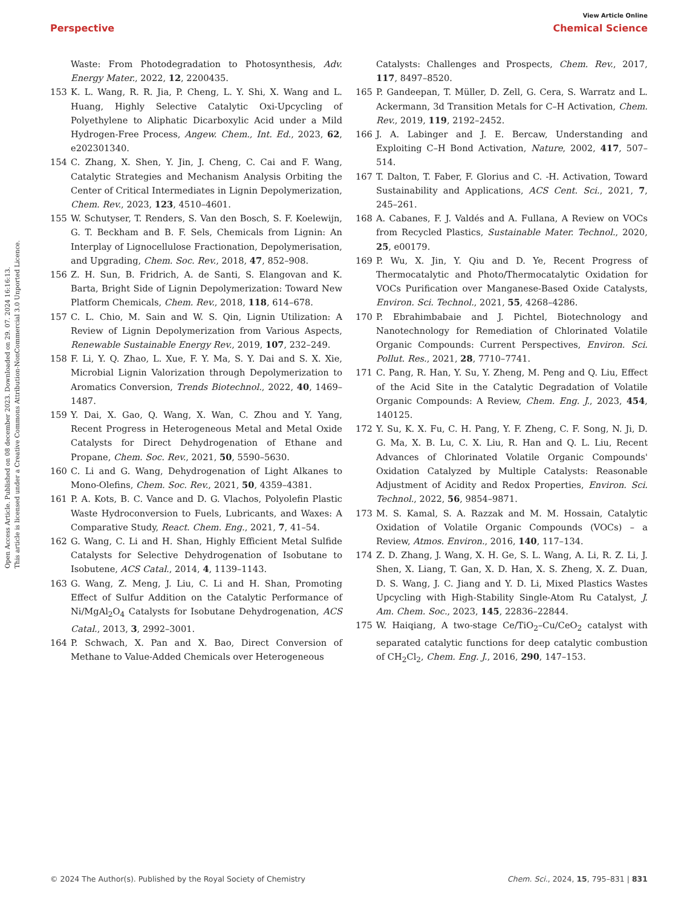View Article Online
Perspective Chemical Science
Open Access Article. Published on 08 december 2023. Downloaded on 29. 07. 2024 16:16:13.
This article is licensed under a Creative Commons Attribution-NonCommercial 3.0 Unported Licence.
Waste: From Photodegradation to Photosynthesis, Adv. Energy Mater., 2022, 12, 2200435.
153 K. L. Wang, R. R. Jia, P. Cheng, L. Y. Shi, X. Wang and L. Huang, Highly Selective Catalytic Oxi-Upcycling of Polyethylene to Aliphatic Dicarboxylic Acid under a Mild Hydrogen-Free Process, Angew. Chem., Int. Ed., 2023, 62, e202301340.
154 C. Zhang, X. Shen, Y. Jin, J. Cheng, C. Cai and F. Wang, Catalytic Strategies and Mechanism Analysis Orbiting the Center of Critical Intermediates in Lignin Depolymerization, Chem. Rev., 2023, 123, 4510–4601.
155 W. Schutyser, T. Renders, S. Van den Bosch, S. F. Koelewijn, G. T. Beckham and B. F. Sels, Chemicals from Lignin: An Interplay of Lignocellulose Fractionation, Depolymerisation, and Upgrading, Chem. Soc. Rev., 2018, 47, 852–908.
156 Z. H. Sun, B. Fridrich, A. de Santi, S. Elangovan and K. Barta, Bright Side of Lignin Depolymerization: Toward New Platform Chemicals, Chem. Rev., 2018, 118, 614–678.
157 C. L. Chio, M. Sain and W. S. Qin, Lignin Utilization: A Review of Lignin Depolymerization from Various Aspects, Renewable Sustainable Energy Rev., 2019, 107, 232–249.
158 F. Li, Y. Q. Zhao, L. Xue, F. Y. Ma, S. Y. Dai and S. X. Xie, Microbial Lignin Valorization through Depolymerization to Aromatics Conversion, Trends Biotechnol., 2022, 40, 1469–1487.
159 Y. Dai, X. Gao, Q. Wang, X. Wan, C. Zhou and Y. Yang, Recent Progress in Heterogeneous Metal and Metal Oxide Catalysts for Direct Dehydrogenation of Ethane and Propane, Chem. Soc. Rev., 2021, 50, 5590–5630.
160 C. Li and G. Wang, Dehydrogenation of Light Alkanes to Mono-Olefins, Chem. Soc. Rev., 2021, 50, 4359–4381.
161 P. A. Kots, B. C. Vance and D. G. Vlachos, Polyolefin Plastic Waste Hydroconversion to Fuels, Lubricants, and Waxes: A Comparative Study, React. Chem. Eng., 2021, 7, 41–54.
162 G. Wang, C. Li and H. Shan, Highly Efficient Metal Sulfide Catalysts for Selective Dehydrogenation of Isobutane to Isobutene, ACS Catal., 2014, 4, 1139–1143.
163 G. Wang, Z. Meng, J. Liu, C. Li and H. Shan, Promoting Effect of Sulfur Addition on the Catalytic Performance of Ni/MgAl<sub>2</sub>O<sub>4</sub> Catalysts for Isobutane Dehydrogenation, ACS Catal., 2013, 3, 2992–3001.
164 P. Schwach, X. Pan and X. Bao, Direct Conversion of Methane to Value-Added Chemicals over Heterogeneous
Catalysts: Challenges and Prospects, Chem. Rev., 2017, 117, 8497–8520.
165 P. Gandeepan, T. Müller, D. Zell, G. Cera, S. Warratz and L. Ackermann, 3d Transition Metals for C–H Activation, Chem. Rev., 2019, 119, 2192–2452.
166 J. A. Labinger and J. E. Bercaw, Understanding and Exploiting C–H Bond Activation, Nature, 2002, 417, 507–514.
167 T. Dalton, T. Faber, F. Glorius and C. -H. Activation, Toward Sustainability and Applications, ACS Cent. Sci., 2021, 7, 245–261.
168 A. Cabanes, F. J. Valdés and A. Fullana, A Review on VOCs from Recycled Plastics, Sustainable Mater. Technol., 2020, 25, e00179.
169 P. Wu, X. Jin, Y. Qiu and D. Ye, Recent Progress of Thermocatalytic and Photo/Thermocatalytic Oxidation for VOCs Purification over Manganese-Based Oxide Catalysts, Environ. Sci. Technol., 2021, 55, 4268–4286.
170 P. Ebrahimbabaie and J. Pichtel, Biotechnology and Nanotechnology for Remediation of Chlorinated Volatile Organic Compounds: Current Perspectives, Environ. Sci. Pollut. Res., 2021, 28, 7710–7741.
171 C. Pang, R. Han, Y. Su, Y. Zheng, M. Peng and Q. Liu, Effect of the Acid Site in the Catalytic Degradation of Volatile Organic Compounds: A Review, Chem. Eng. J., 2023, 454, 140125.
172 Y. Su, K. X. Fu, C. H. Pang, Y. F. Zheng, C. F. Song, N. Ji, D. G. Ma, X. B. Lu, C. X. Liu, R. Han and Q. L. Liu, Recent Advances of Chlorinated Volatile Organic Compounds' Oxidation Catalyzed by Multiple Catalysts: Reasonable Adjustment of Acidity and Redox Properties, Environ. Sci. Technol., 2022, 56, 9854–9871.
173 M. S. Kamal, S. A. Razzak and M. M. Hossain, Catalytic Oxidation of Volatile Organic Compounds (VOCs) – a Review, Atmos. Environ., 2016, 140, 117–134.
174 Z. D. Zhang, J. Wang, X. H. Ge, S. L. Wang, A. Li, R. Z. Li, J. Shen, X. Liang, T. Gan, X. D. Han, X. S. Zheng, X. Z. Duan, D. S. Wang, J. C. Jiang and Y. D. Li, Mixed Plastics Wastes Upcycling with High-Stability Single-Atom Ru Catalyst, J. Am. Chem. Soc., 2023, 145, 22836–22844.
175 W. Haiqiang, A two-stage Ce/TiO<sub>2</sub>–Cu/CeO<sub>2</sub> catalyst with separated catalytic functions for deep catalytic combustion of CH<sub>2</sub>Cl<sub>2</sub>, Chem. Eng. J., 2016, 290, 147–153.
© 2024 The Author(s). Published by the Royal Society of Chemistry Chem. Sci., 2024, 15, 795–831 | 831